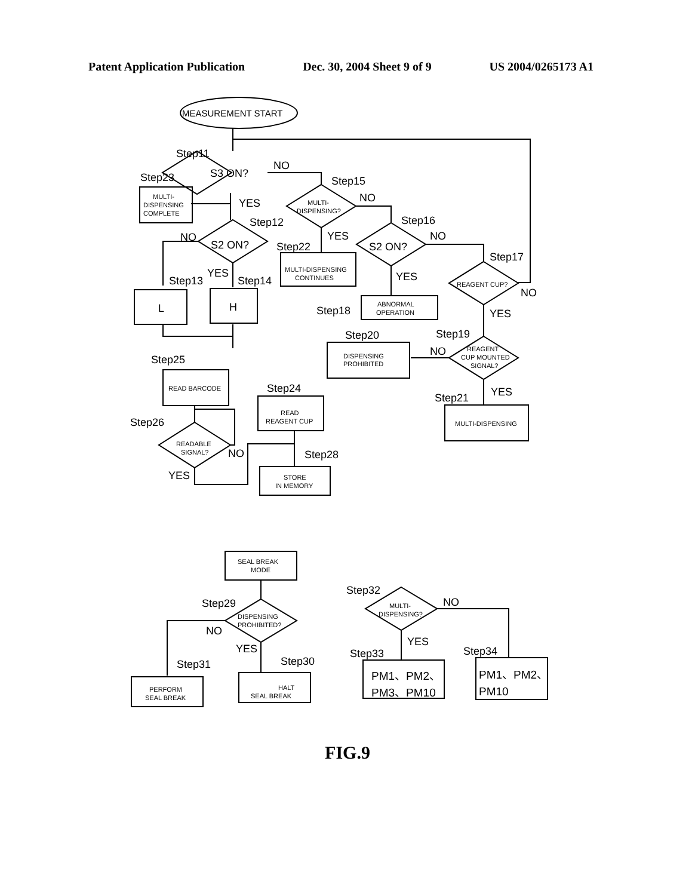Patent Application Publication Dec. 30, 2004 Sheet 9 of 9 US 2004/0265173 A1
MEASUREMENT START
Step11
S3 ON?
NO
Step23
MULTI-
DISPENSING
COMPLETE
YES
Step15
MULTI-
DISPENSING?
NO
Step12
Step16
NO
S2 ON?
YES
Step22
S2 ON?
NO
Step17
MULTI-DISPENSING
CONTINUES
Step13
YES
Step14
YES
REAGENT CUP?
NO
L
H
ABNORMAL
OPERATION
Step18
YES
Step20
Step19
DISPENSING
PROHIBITED
NO
REAGENT
CUP MOUNTED
SIGNAL?
Step25
READ BARCODE
Step24
Step21
YES
READ
REAGENT CUP
MULTI-DISPENSING
Step26
READABLE
SIGNAL?
NO
Step28
YES
STORE
IN MEMORY
SEAL BREAK
MODE
Step32
Step29
MULTI-
DISPENSING?
NO
DISPENSING
PROHIBITED?
NO
YES
YES
Step33
Step34
Step31
Step30
PERFORM
SEAL BREAK
HALT
SEAL BREAK
PM1、PM2、
PM3、PM10
PM1、PM2、
PM10
FIG.9